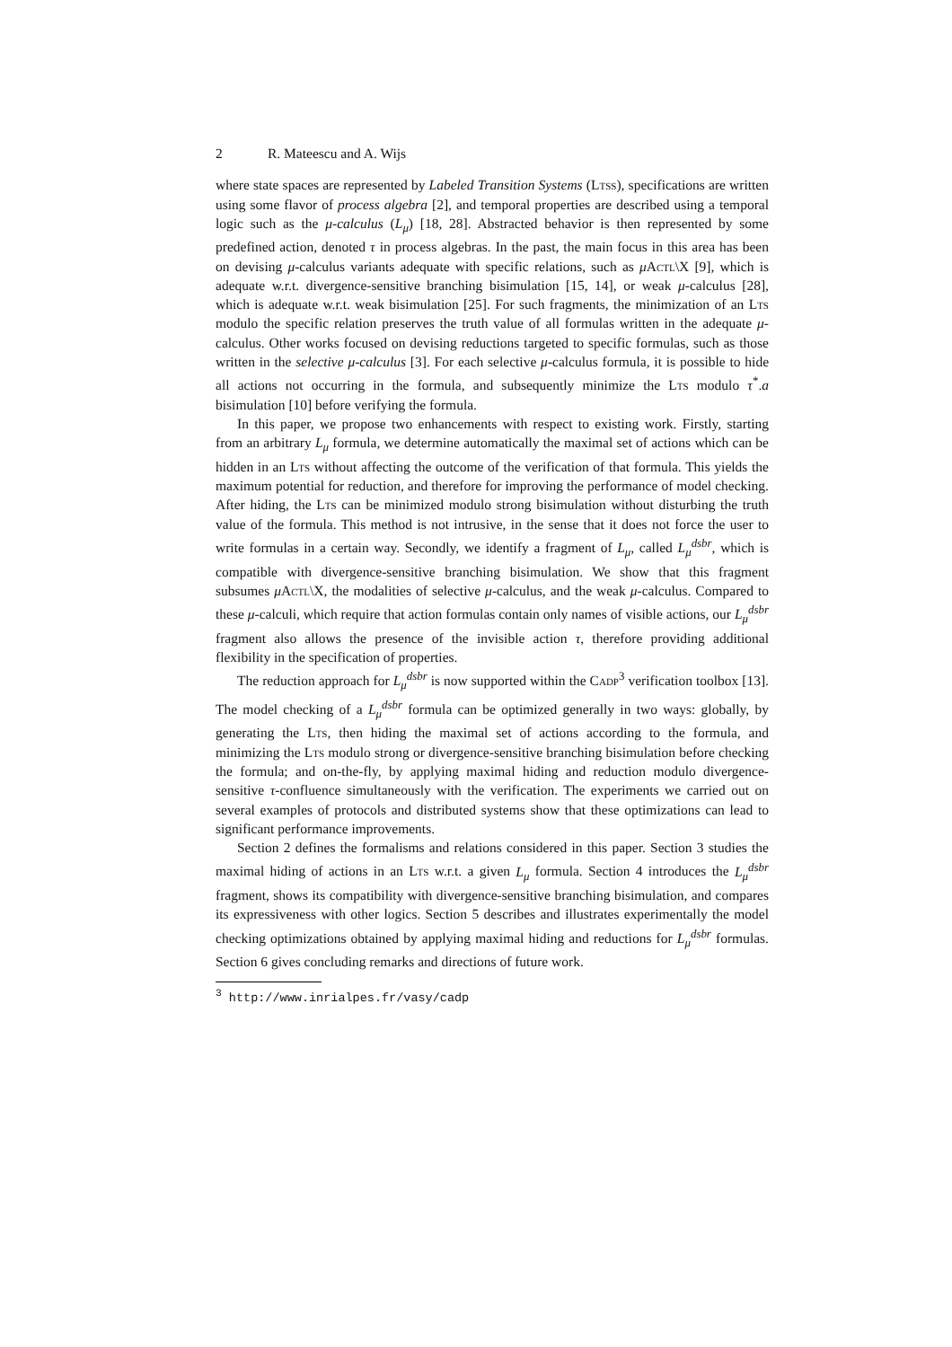2 R. Mateescu and A. Wijs
where state spaces are represented by Labeled Transition Systems (Ltss), specifications are written using some flavor of process algebra [2], and temporal properties are described using a temporal logic such as the μ-calculus (L<sub>μ</sub>) [18, 28]. Abstracted behavior is then represented by some predefined action, denoted τ in process algebras. In the past, the main focus in this area has been on devising μ-calculus variants adequate with specific relations, such as μActl\X [9], which is adequate w.r.t. divergence-sensitive branching bisimulation [15, 14], or weak μ-calculus [28], which is adequate w.r.t. weak bisimulation [25]. For such fragments, the minimization of an Lts modulo the specific relation preserves the truth value of all formulas written in the adequate μ-calculus. Other works focused on devising reductions targeted to specific formulas, such as those written in the selective μ-calculus [3]. For each selective μ-calculus formula, it is possible to hide all actions not occurring in the formula, and subsequently minimize the Lts modulo τ<sup>*</sup>.a bisimulation [10] before verifying the formula.
In this paper, we propose two enhancements with respect to existing work. Firstly, starting from an arbitrary L<sub>μ</sub> formula, we determine automatically the maximal set of actions which can be hidden in an Lts without affecting the outcome of the verification of that formula. This yields the maximum potential for reduction, and therefore for improving the performance of model checking. After hiding, the Lts can be minimized modulo strong bisimulation without disturbing the truth value of the formula. This method is not intrusive, in the sense that it does not force the user to write formulas in a certain way. Secondly, we identify a fragment of L<sub>μ</sub>, called L<sub>μ</sub><sup>dsbr</sup>, which is compatible with divergence-sensitive branching bisimulation. We show that this fragment subsumes μActl\X, the modalities of selective μ-calculus, and the weak μ-calculus. Compared to these μ-calculi, which require that action formulas contain only names of visible actions, our L<sub>μ</sub><sup>dsbr</sup> fragment also allows the presence of the invisible action τ, therefore providing additional flexibility in the specification of properties.
The reduction approach for L<sub>μ</sub><sup>dsbr</sup> is now supported within the Cadp<sup>3</sup> verification toolbox [13]. The model checking of a L<sub>μ</sub><sup>dsbr</sup> formula can be optimized generally in two ways: globally, by generating the Lts, then hiding the maximal set of actions according to the formula, and minimizing the Lts modulo strong or divergence-sensitive branching bisimulation before checking the formula; and on-the-fly, by applying maximal hiding and reduction modulo divergence-sensitive τ-confluence simultaneously with the verification. The experiments we carried out on several examples of protocols and distributed systems show that these optimizations can lead to significant performance improvements.
Section 2 defines the formalisms and relations considered in this paper. Section 3 studies the maximal hiding of actions in an Lts w.r.t. a given L<sub>μ</sub> formula. Section 4 introduces the L<sub>μ</sub><sup>dsbr</sup> fragment, shows its compatibility with divergence-sensitive branching bisimulation, and compares its expressiveness with other logics. Section 5 describes and illustrates experimentally the model checking optimizations obtained by applying maximal hiding and reductions for L<sub>μ</sub><sup>dsbr</sup> formulas. Section 6 gives concluding remarks and directions of future work.
<sup>3</sup> http://www.inrialpes.fr/vasy/cadp